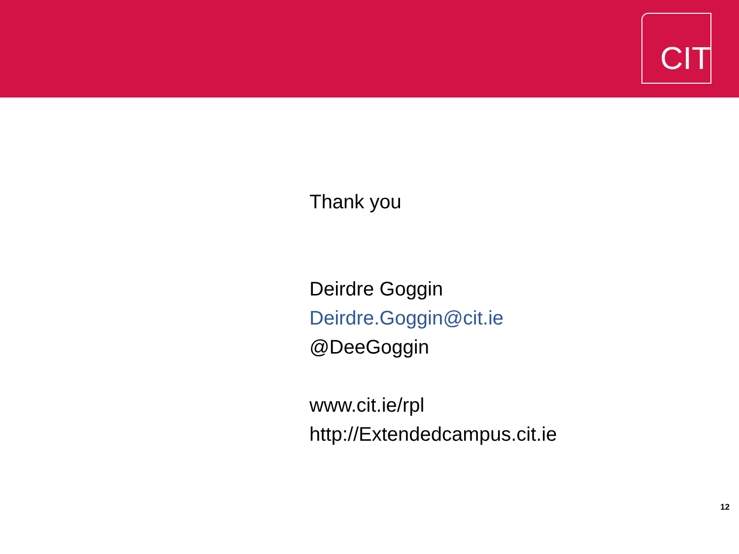CIT
Thank you
Deirdre Goggin
Deirdre.Goggin@cit.ie
@DeeGoggin
www.cit.ie/rpl
http://Extendedcampus.cit.ie
12